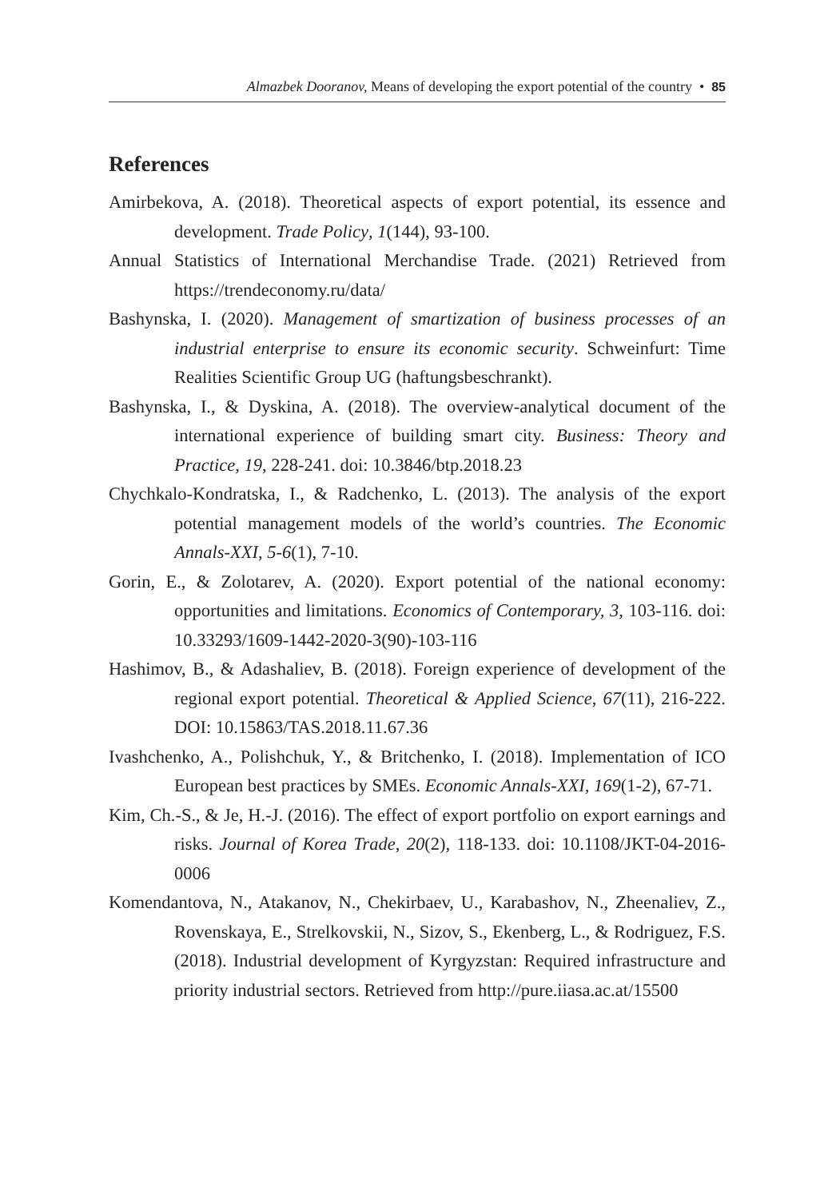Almazbek Dooranov, Means of developing the export potential of the country • 85
References
Amirbekova, A. (2018). Theoretical aspects of export potential, its essence and development. Trade Policy, 1(144), 93-100.
Annual Statistics of International Merchandise Trade. (2021) Retrieved from https://trendeconomy.ru/data/
Bashynska, I. (2020). Management of smartization of business processes of an industrial enterprise to ensure its economic security. Schweinfurt: Time Realities Scientific Group UG (haftungsbeschrankt).
Bashynska, I., & Dyskina, A. (2018). The overview-analytical document of the international experience of building smart city. Business: Theory and Practice, 19, 228-241. doi: 10.3846/btp.2018.23
Chychkalo-Kondratska, I., & Radchenko, L. (2013). The analysis of the export potential management models of the world’s countries. The Economic Annals-XXI, 5-6(1), 7-10.
Gorin, E., & Zolotarev, A. (2020). Export potential of the national economy: opportunities and limitations. Economics of Contemporary, 3, 103-116. doi: 10.33293/1609-1442-2020-3(90)-103-116
Hashimov, B., & Adashaliev, B. (2018). Foreign experience of development of the regional export potential. Theoretical & Applied Science, 67(11), 216-222. DOI: 10.15863/TAS.2018.11.67.36
Ivashchenko, A., Polishchuk, Y., & Britchenko, I. (2018). Implementation of ICO European best practices by SMEs. Economic Annals-XXI, 169(1-2), 67-71.
Kim, Ch.-S., & Je, H.-J. (2016). The effect of export portfolio on export earnings and risks. Journal of Korea Trade, 20(2), 118-133. doi: 10.1108/JKT-04-2016-0006
Komendantova, N., Atakanov, N., Chekirbaev, U., Karabashov, N., Zheenaliev, Z., Rovenskaya, E., Strelkovskii, N., Sizov, S., Ekenberg, L., & Rodriguez, F.S. (2018). Industrial development of Kyrgyzstan: Required infrastructure and priority industrial sectors. Retrieved from http://pure.iiasa.ac.at/15500